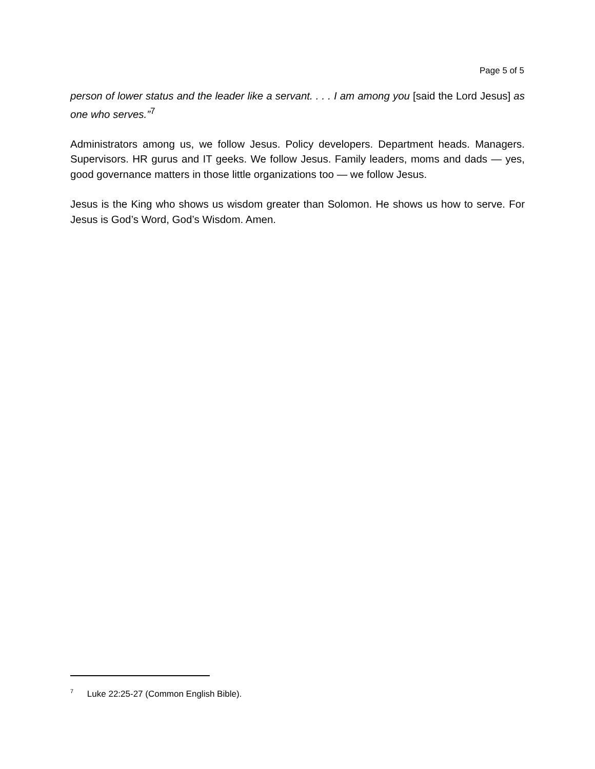Page 5 of 5
person of lower status and the leader like a servant. . . . I am among you [said the Lord Jesus] as one who serves.”<sup>7</sup>
Administrators among us, we follow Jesus. Policy developers. Department heads. Managers. Supervisors. HR gurus and IT geeks. We follow Jesus. Family leaders, moms and dads — yes, good governance matters in those little organizations too — we follow Jesus.
Jesus is the King who shows us wisdom greater than Solomon. He shows us how to serve. For Jesus is God’s Word, God’s Wisdom. Amen.
<sup>7</sup> Luke 22:25-27 (Common English Bible).